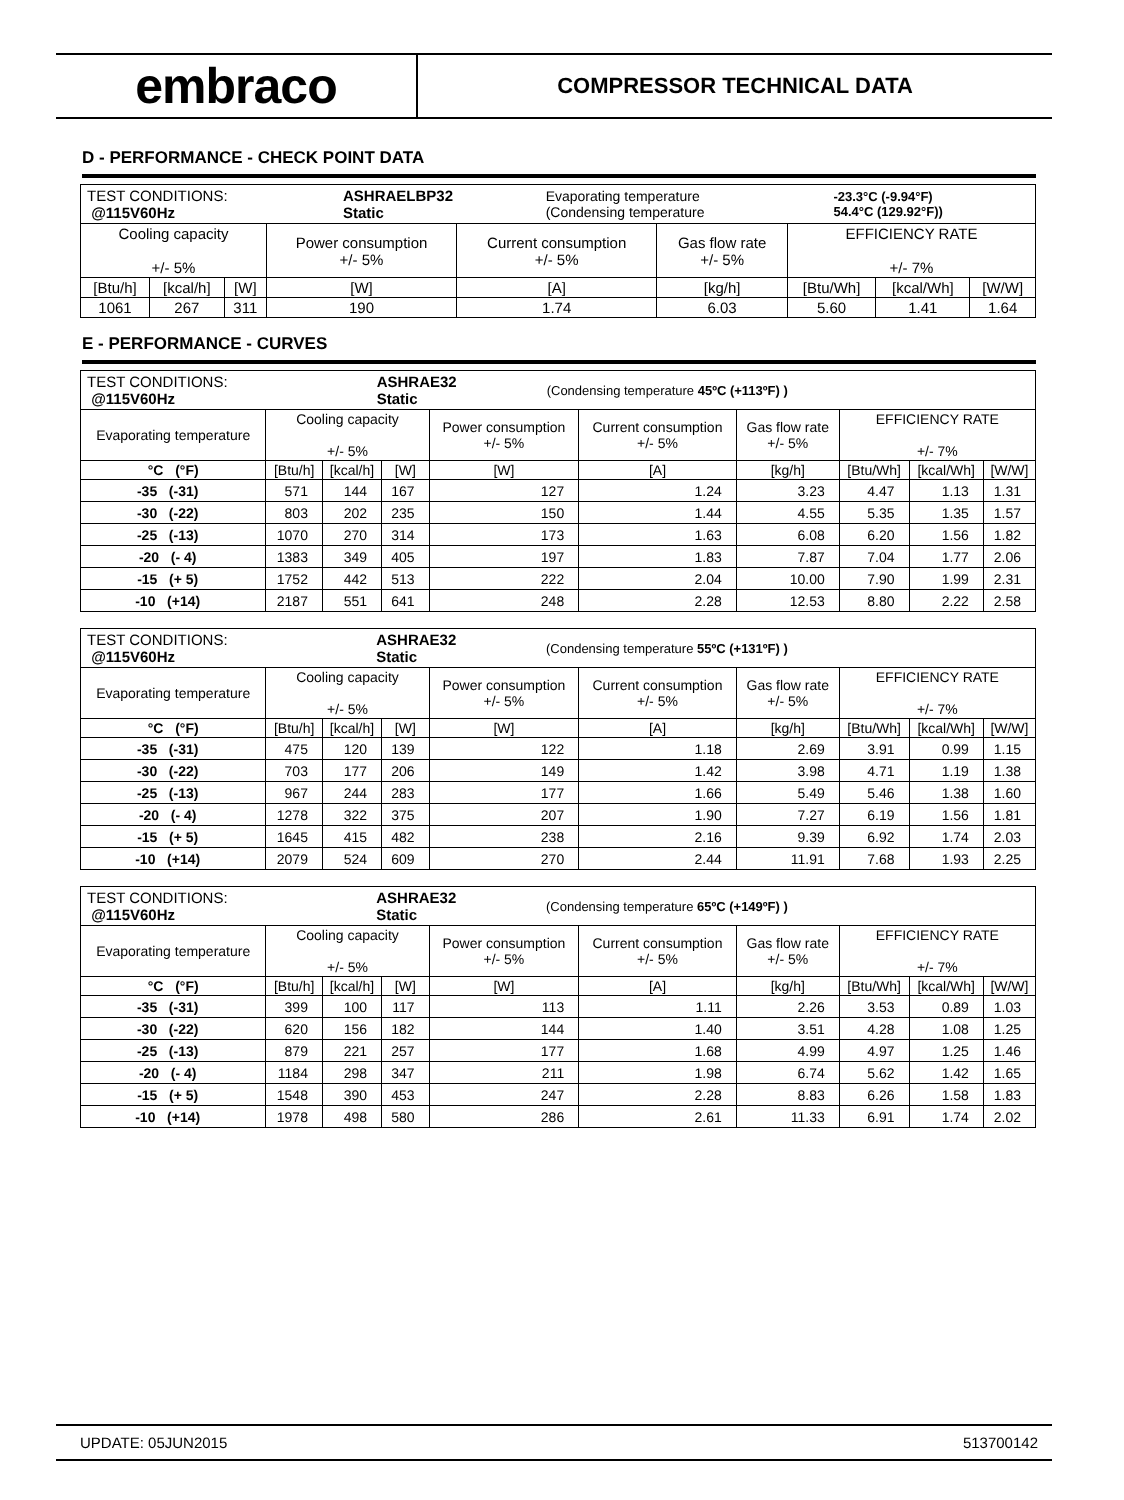embraco
COMPRESSOR TECHNICAL DATA
D - PERFORMANCE - CHECK POINT DATA
| / TEST CONDITIONS: @115V60Hz / ASHRAELBP32 Static / Evaporating temperature (Condensing temperature / -23.3°C (-9.94°F) 54.4°C (129.92°F)) / | | | | | | | | |
| Cooling capacity +/- 5% | | | Power consumption +/- 5% | Current consumption +/- 5% | Gas flow rate +/- 5% | EFFICIENCY RATE +/- 7% | | |
| [Btu/h] | [kcal/h] | [W] | [W] | [A] | [kg/h] | [Btu/Wh] | [kcal/Wh] | [W/W] |
| 1061 | 267 | 311 | 190 | 1.74 | 6.03 | 5.60 | 1.41 | 1.64 |
E - PERFORMANCE - CURVES
| / TEST CONDITIONS: @115V60Hz / ASHRAE32 Static / (Condensing temperature 45ºC (+113ºF) ) / | | | | | | | | | |
| Evaporating temperature | Cooling capacity +/- 5% | | | Power consumption +/- 5% | Current consumption +/- 5% | Gas flow rate +/- 5% | EFFICIENCY RATE +/- 7% | | |
| °C (°F) | [Btu/h] | [kcal/h] | [W] | [W] | [A] | [kg/h] | [Btu/Wh] | [kcal/Wh] | [W/W] |
| -35 (-31) | 571 | 144 | 167 | 127 | 1.24 | 3.23 | 4.47 | 1.13 | 1.31 |
| -30 (-22) | 803 | 202 | 235 | 150 | 1.44 | 4.55 | 5.35 | 1.35 | 1.57 |
| -25 (-13) | 1070 | 270 | 314 | 173 | 1.63 | 6.08 | 6.20 | 1.56 | 1.82 |
| -20 (- 4) | 1383 | 349 | 405 | 197 | 1.83 | 7.87 | 7.04 | 1.77 | 2.06 |
| -15 (+ 5) | 1752 | 442 | 513 | 222 | 2.04 | 10.00 | 7.90 | 1.99 | 2.31 |
| -10 (+14) | 2187 | 551 | 641 | 248 | 2.28 | 12.53 | 8.80 | 2.22 | 2.58 |
| / TEST CONDITIONS: @115V60Hz / ASHRAE32 Static / (Condensing temperature 55ºC (+131ºF) ) / | | | | | | | | | |
| Evaporating temperature | Cooling capacity +/- 5% | | | Power consumption +/- 5% | Current consumption +/- 5% | Gas flow rate +/- 5% | EFFICIENCY RATE +/- 7% | | |
| °C (°F) | [Btu/h] | [kcal/h] | [W] | [W] | [A] | [kg/h] | [Btu/Wh] | [kcal/Wh] | [W/W] |
| -35 (-31) | 475 | 120 | 139 | 122 | 1.18 | 2.69 | 3.91 | 0.99 | 1.15 |
| -30 (-22) | 703 | 177 | 206 | 149 | 1.42 | 3.98 | 4.71 | 1.19 | 1.38 |
| -25 (-13) | 967 | 244 | 283 | 177 | 1.66 | 5.49 | 5.46 | 1.38 | 1.60 |
| -20 (- 4) | 1278 | 322 | 375 | 207 | 1.90 | 7.27 | 6.19 | 1.56 | 1.81 |
| -15 (+ 5) | 1645 | 415 | 482 | 238 | 2.16 | 9.39 | 6.92 | 1.74 | 2.03 |
| -10 (+14) | 2079 | 524 | 609 | 270 | 2.44 | 11.91 | 7.68 | 1.93 | 2.25 |
| / TEST CONDITIONS: @115V60Hz / ASHRAE32 Static / (Condensing temperature 65ºC (+149ºF) ) / | | | | | | | | | |
| Evaporating temperature | Cooling capacity +/- 5% | | | Power consumption +/- 5% | Current consumption +/- 5% | Gas flow rate +/- 5% | EFFICIENCY RATE +/- 7% | | |
| °C (°F) | [Btu/h] | [kcal/h] | [W] | [W] | [A] | [kg/h] | [Btu/Wh] | [kcal/Wh] | [W/W] |
| -35 (-31) | 399 | 100 | 117 | 113 | 1.11 | 2.26 | 3.53 | 0.89 | 1.03 |
| -30 (-22) | 620 | 156 | 182 | 144 | 1.40 | 3.51 | 4.28 | 1.08 | 1.25 |
| -25 (-13) | 879 | 221 | 257 | 177 | 1.68 | 4.99 | 4.97 | 1.25 | 1.46 |
| -20 (- 4) | 1184 | 298 | 347 | 211 | 1.98 | 6.74 | 5.62 | 1.42 | 1.65 |
| -15 (+ 5) | 1548 | 390 | 453 | 247 | 2.28 | 8.83 | 6.26 | 1.58 | 1.83 |
| -10 (+14) | 1978 | 498 | 580 | 286 | 2.61 | 11.33 | 6.91 | 1.74 | 2.02 |
UPDATE: 05JUN2015 513700142